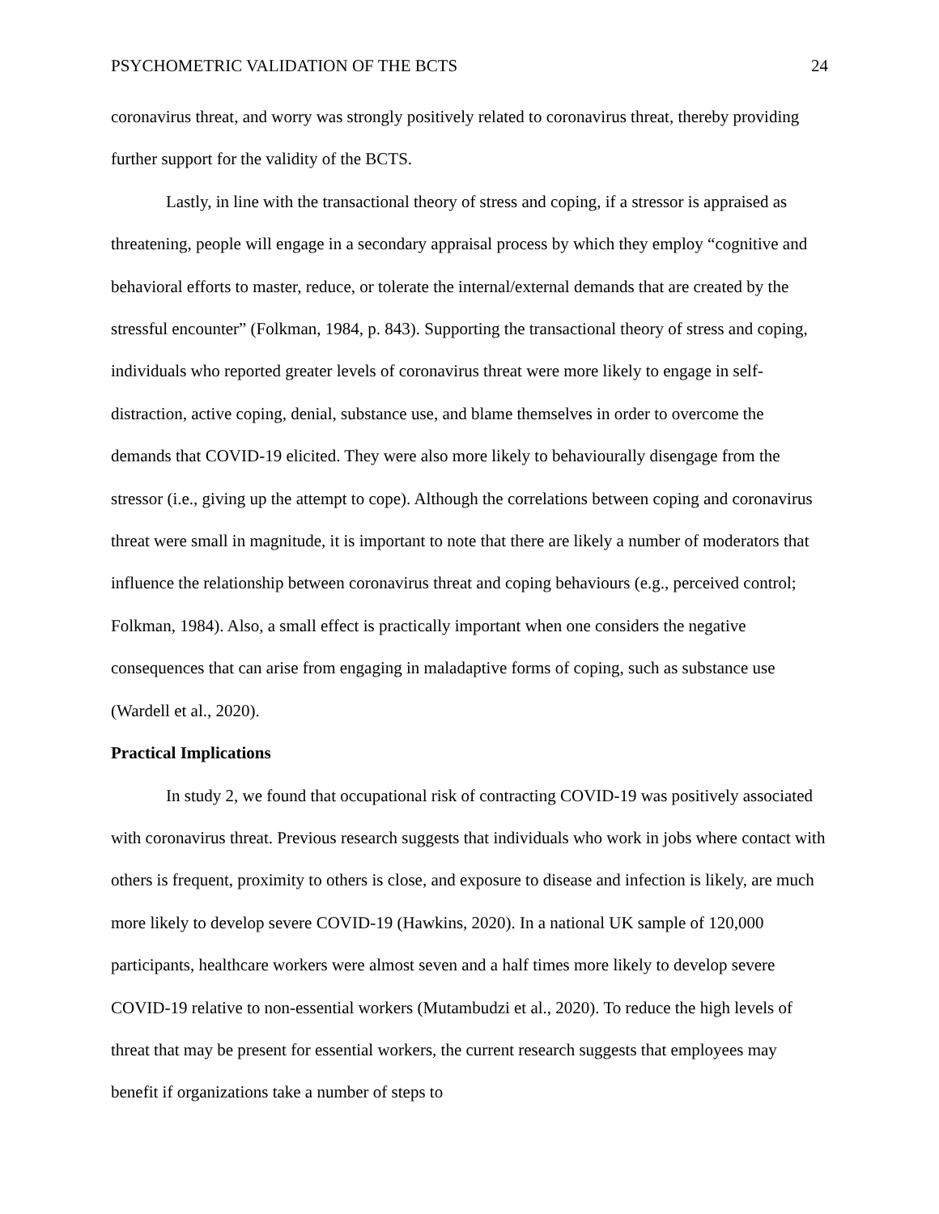PSYCHOMETRIC VALIDATION OF THE BCTS 24
coronavirus threat, and worry was strongly positively related to coronavirus threat, thereby providing further support for the validity of the BCTS.
Lastly, in line with the transactional theory of stress and coping, if a stressor is appraised as threatening, people will engage in a secondary appraisal process by which they employ “cognitive and behavioral efforts to master, reduce, or tolerate the internal/external demands that are created by the stressful encounter” (Folkman, 1984, p. 843). Supporting the transactional theory of stress and coping, individuals who reported greater levels of coronavirus threat were more likely to engage in self-distraction, active coping, denial, substance use, and blame themselves in order to overcome the demands that COVID-19 elicited. They were also more likely to behaviourally disengage from the stressor (i.e., giving up the attempt to cope). Although the correlations between coping and coronavirus threat were small in magnitude, it is important to note that there are likely a number of moderators that influence the relationship between coronavirus threat and coping behaviours (e.g., perceived control; Folkman, 1984). Also, a small effect is practically important when one considers the negative consequences that can arise from engaging in maladaptive forms of coping, such as substance use (Wardell et al., 2020).
Practical Implications
In study 2, we found that occupational risk of contracting COVID-19 was positively associated with coronavirus threat. Previous research suggests that individuals who work in jobs where contact with others is frequent, proximity to others is close, and exposure to disease and infection is likely, are much more likely to develop severe COVID-19 (Hawkins, 2020). In a national UK sample of 120,000 participants, healthcare workers were almost seven and a half times more likely to develop severe COVID-19 relative to non-essential workers (Mutambudzi et al., 2020). To reduce the high levels of threat that may be present for essential workers, the current research suggests that employees may benefit if organizations take a number of steps to